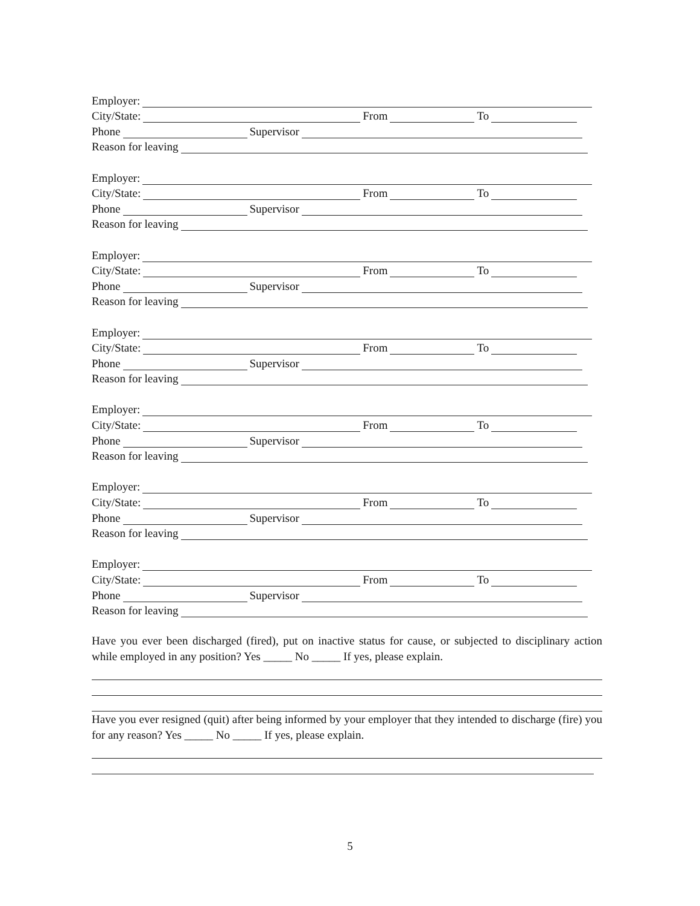Employer:
City/State: From To
Phone Supervisor
Reason for leaving
Employer:
City/State: From To
Phone Supervisor
Reason for leaving
Employer:
City/State: From To
Phone Supervisor
Reason for leaving
Employer:
City/State: From To
Phone Supervisor
Reason for leaving
Employer:
City/State: From To
Phone Supervisor
Reason for leaving
Employer:
City/State: From To
Phone Supervisor
Reason for leaving
Employer:
City/State: From To
Phone Supervisor
Reason for leaving
Have you ever been discharged (fired), put on inactive status for cause, or subjected to disciplinary action while employed in any position? Yes _____ No _____ If yes, please explain.
Have you ever resigned (quit) after being informed by your employer that they intended to discharge (fire) you for any reason? Yes _____ No _____ If yes, please explain.
5